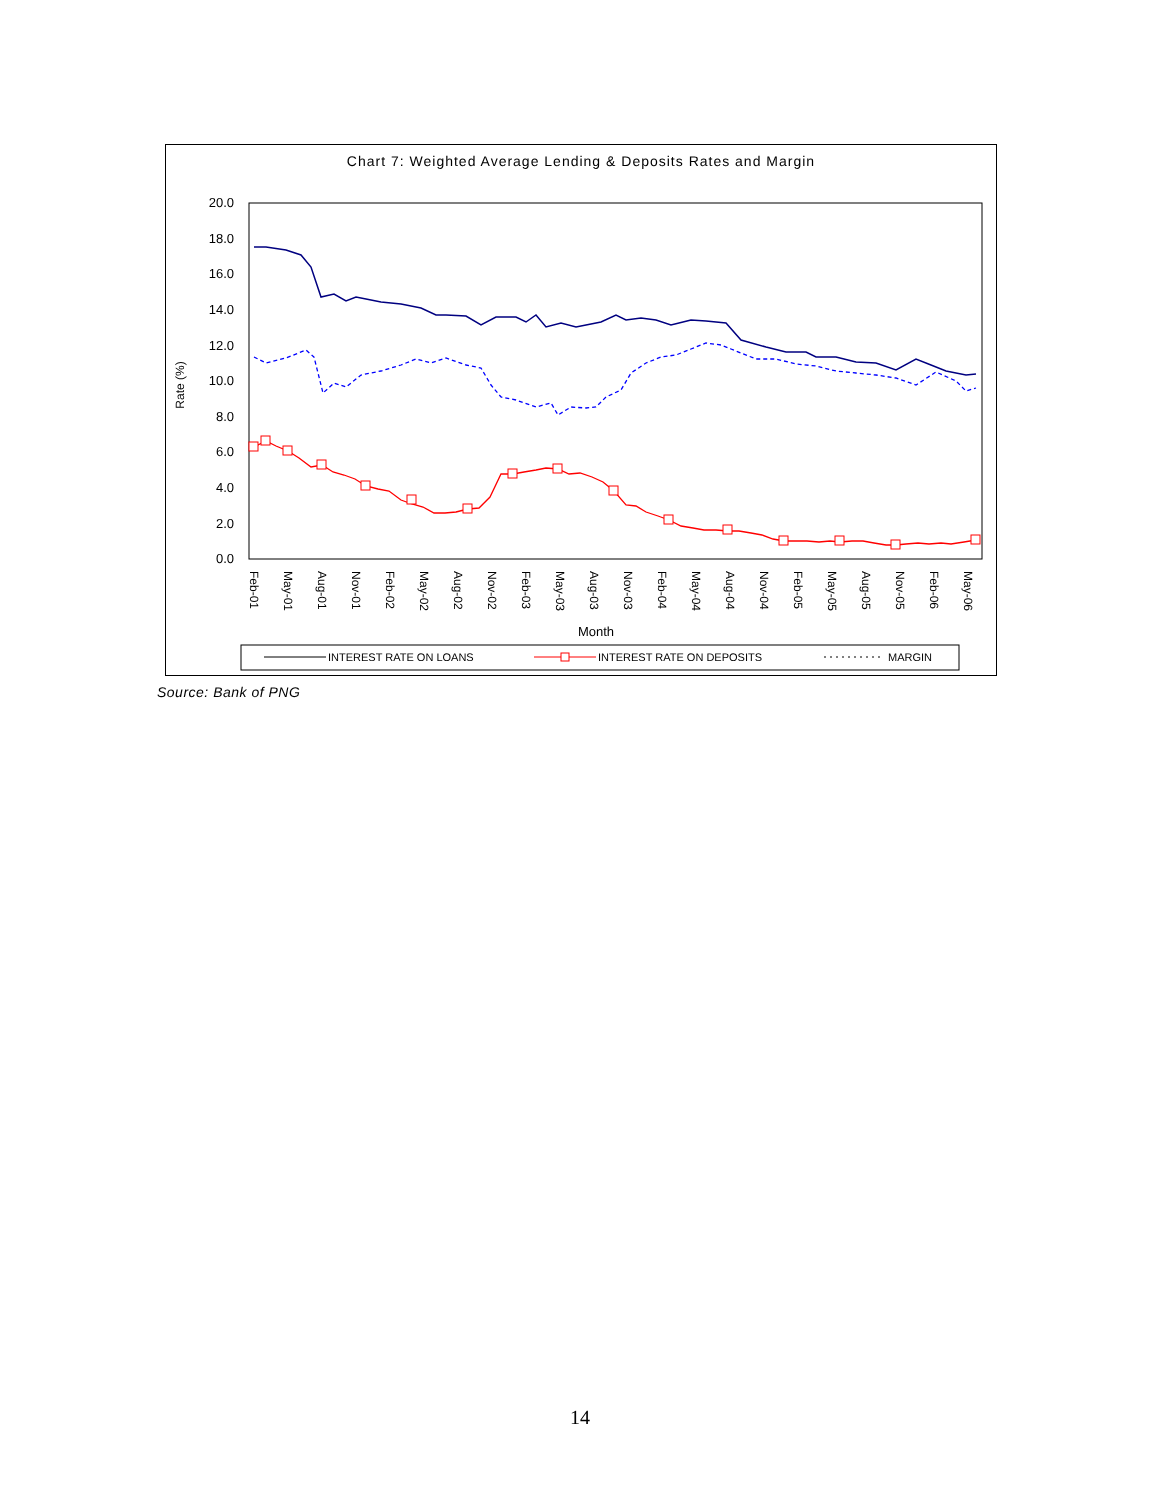Chart 7: Weighted Average Lending & Deposits Rates and Margin
20.0
18.0
16.0
14.0
12.0
10.0
8.0
6.0
4.0
2.0
0.0
Rate (%)
Feb-01
May-01
Aug-01
Nov-01
Feb-02
May-02
Aug-02
Nov-02
Feb-03
May-03
Aug-03
Nov-03
Feb-04
May-04
Aug-04
Nov-04
Feb-05
May-05
Aug-05
Nov-05
Feb-06
May-06
Month
INTEREST RATE ON LOANS
INTEREST RATE ON DEPOSITS
MARGIN
Source: Bank of PNG
14